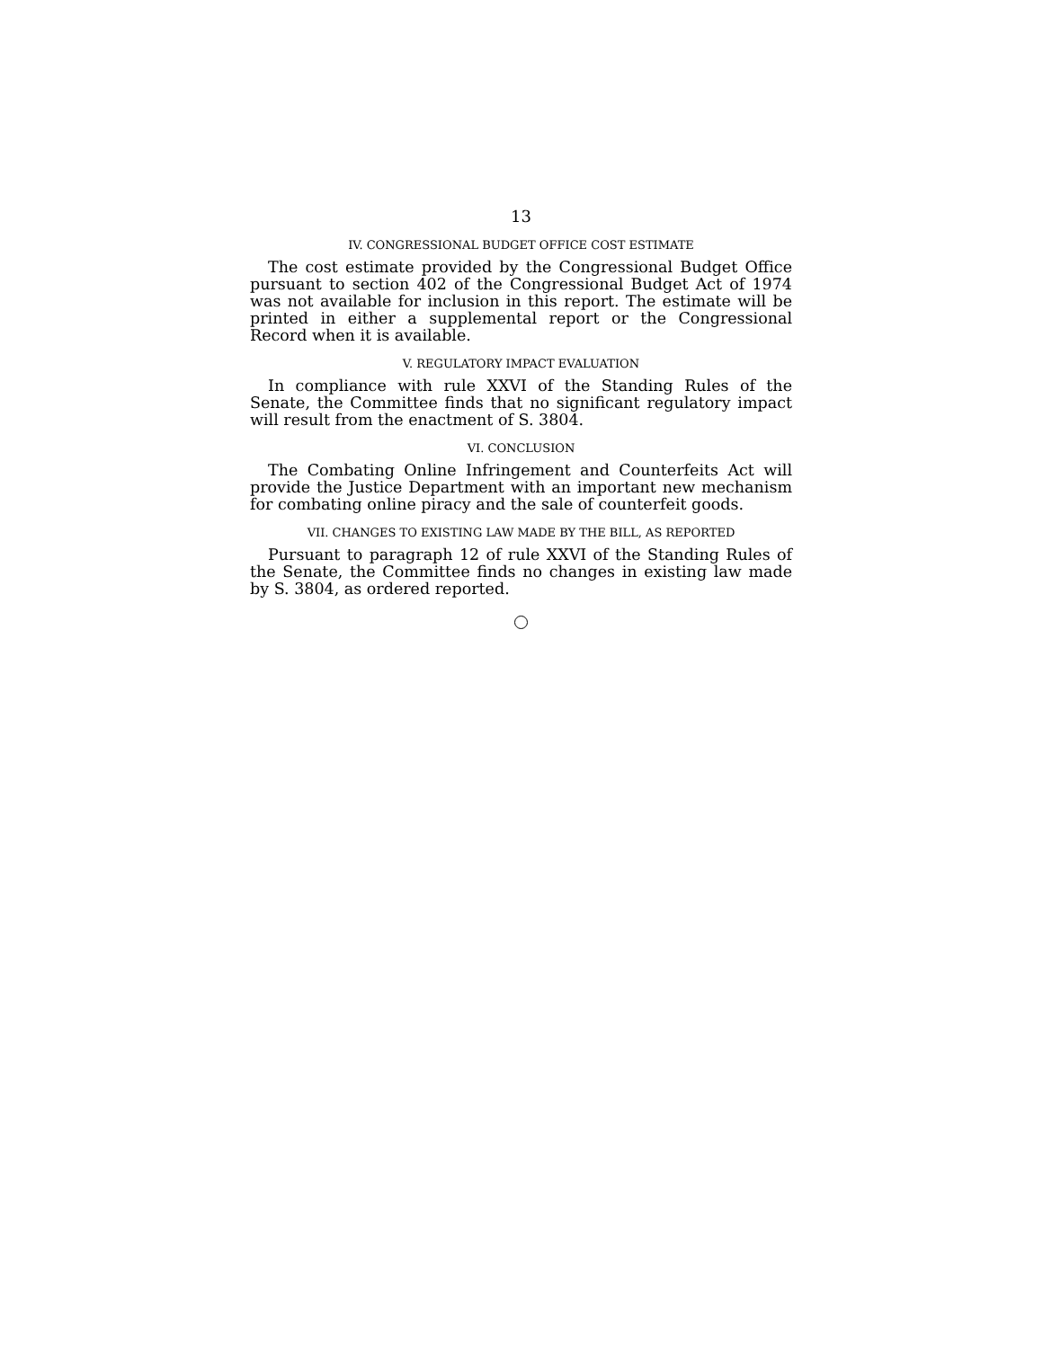13
IV. CONGRESSIONAL BUDGET OFFICE COST ESTIMATE
The cost estimate provided by the Congressional Budget Office pursuant to section 402 of the Congressional Budget Act of 1974 was not available for inclusion in this report. The estimate will be printed in either a supplemental report or the Congressional Record when it is available.
V. REGULATORY IMPACT EVALUATION
In compliance with rule XXVI of the Standing Rules of the Senate, the Committee finds that no significant regulatory impact will result from the enactment of S. 3804.
VI. CONCLUSION
The Combating Online Infringement and Counterfeits Act will provide the Justice Department with an important new mechanism for combating online piracy and the sale of counterfeit goods.
VII. CHANGES TO EXISTING LAW MADE BY THE BILL, AS REPORTED
Pursuant to paragraph 12 of rule XXVI of the Standing Rules of the Senate, the Committee finds no changes in existing law made by S. 3804, as ordered reported.